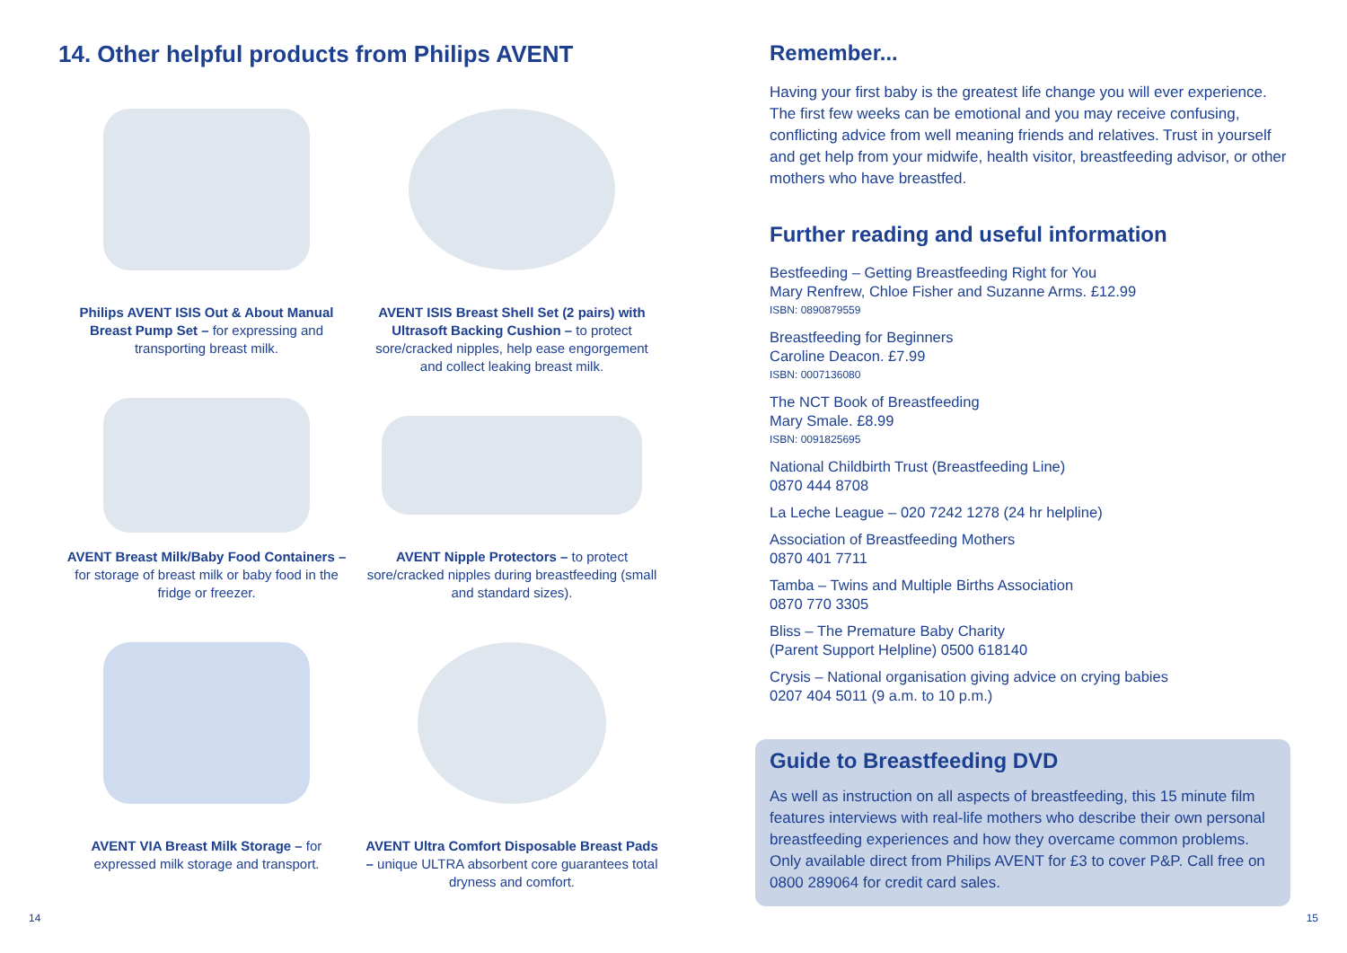14. Other helpful products from Philips AVENT
Philips AVENT ISIS Out & About Manual Breast Pump Set – for expressing and transporting breast milk.
AVENT ISIS Breast Shell Set (2 pairs) with Ultrasoft Backing Cushion – to protect sore/cracked nipples, help ease engorgement and collect leaking breast milk.
AVENT Breast Milk/Baby Food Containers – for storage of breast milk or baby food in the fridge or freezer.
AVENT Nipple Protectors – to protect sore/cracked nipples during breastfeeding (small and standard sizes).
AVENT VIA Breast Milk Storage – for expressed milk storage and transport.
AVENT Ultra Comfort Disposable Breast Pads – unique ULTRA absorbent core guarantees total dryness and comfort.
Remember...
Having your first baby is the greatest life change you will ever experience. The first few weeks can be emotional and you may receive confusing, conflicting advice from well meaning friends and relatives. Trust in yourself and get help from your midwife, health visitor, breastfeeding advisor, or other mothers who have breastfed.
Further reading and useful information
Bestfeeding – Getting Breastfeeding Right for You
Mary Renfrew, Chloe Fisher and Suzanne Arms. £12.99
ISBN: 0890879559
Breastfeeding for Beginners
Caroline Deacon. £7.99
ISBN: 0007136080
The NCT Book of Breastfeeding
Mary Smale. £8.99
ISBN: 0091825695
National Childbirth Trust (Breastfeeding Line)
0870 444 8708
La Leche League – 020 7242 1278 (24 hr helpline)
Association of Breastfeeding Mothers
0870 401 7711
Tamba – Twins and Multiple Births Association
0870 770 3305
Bliss – The Premature Baby Charity
(Parent Support Helpline) 0500 618140
Crysis – National organisation giving advice on crying babies
0207 404 5011 (9 a.m. to 10 p.m.)
Guide to Breastfeeding DVD
As well as instruction on all aspects of breastfeeding, this 15 minute film features interviews with real-life mothers who describe their own personal breastfeeding experiences and how they overcame common problems. Only available direct from Philips AVENT for £3 to cover P&P. Call free on 0800 289064 for credit card sales.
14 15